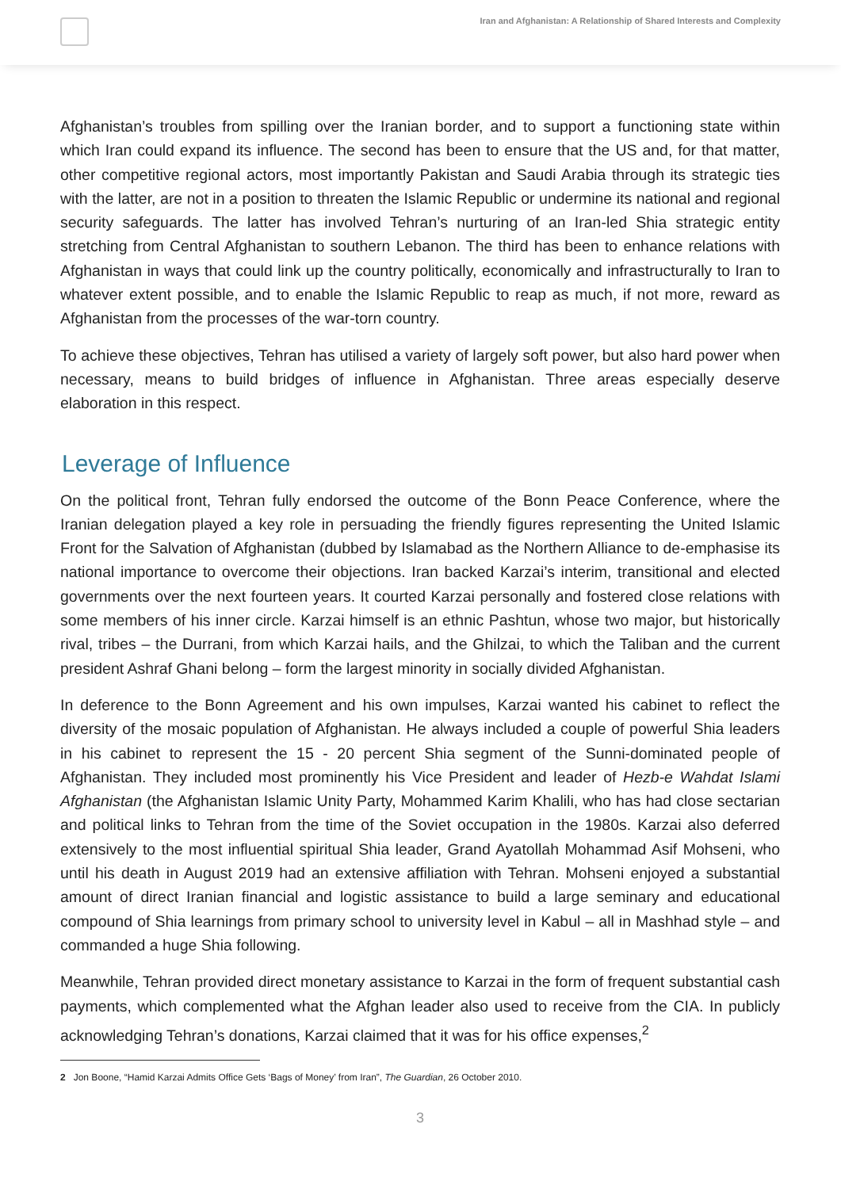Iran and Afghanistan: A Relationship of Shared Interests and Complexity
Afghanistan’s troubles from spilling over the Iranian border, and to support a functioning state within which Iran could expand its influence. The second has been to ensure that the US and, for that matter, other competitive regional actors, most importantly Pakistan and Saudi Arabia through its strategic ties with the latter, are not in a position to threaten the Islamic Republic or undermine its national and regional security safeguards. The latter has involved Tehran’s nurturing of an Iran-led Shia strategic entity stretching from Central Afghanistan to southern Lebanon. The third has been to enhance relations with Afghanistan in ways that could link up the country politically, economically and infrastructurally to Iran to whatever extent possible, and to enable the Islamic Republic to reap as much, if not more, reward as Afghanistan from the processes of the war-torn country.
To achieve these objectives, Tehran has utilised a variety of largely soft power, but also hard power when necessary, means to build bridges of influence in Afghanistan. Three areas especially deserve elaboration in this respect.
Leverage of Influence
On the political front, Tehran fully endorsed the outcome of the Bonn Peace Conference, where the Iranian delegation played a key role in persuading the friendly figures representing the United Islamic Front for the Salvation of Afghanistan (dubbed by Islamabad as the Northern Alliance to de-emphasise its national importance to overcome their objections. Iran backed Karzai’s interim, transitional and elected governments over the next fourteen years. It courted Karzai personally and fostered close relations with some members of his inner circle. Karzai himself is an ethnic Pashtun, whose two major, but historically rival, tribes – the Durrani, from which Karzai hails, and the Ghilzai, to which the Taliban and the current president Ashraf Ghani belong – form the largest minority in socially divided Afghanistan.
In deference to the Bonn Agreement and his own impulses, Karzai wanted his cabinet to reflect the diversity of the mosaic population of Afghanistan. He always included a couple of powerful Shia leaders in his cabinet to represent the 15 - 20 percent Shia segment of the Sunni-dominated people of Afghanistan. They included most prominently his Vice President and leader of Hezb-e Wahdat Islami Afghanistan (the Afghanistan Islamic Unity Party, Mohammed Karim Khalili, who has had close sectarian and political links to Tehran from the time of the Soviet occupation in the 1980s. Karzai also deferred extensively to the most influential spiritual Shia leader, Grand Ayatollah Mohammad Asif Mohseni, who until his death in August 2019 had an extensive affiliation with Tehran. Mohseni enjoyed a substantial amount of direct Iranian financial and logistic assistance to build a large seminary and educational compound of Shia learnings from primary school to university level in Kabul – all in Mashhad style – and commanded a huge Shia following.
Meanwhile, Tehran provided direct monetary assistance to Karzai in the form of frequent substantial cash payments, which complemented what the Afghan leader also used to receive from the CIA. In publicly acknowledging Tehran’s donations, Karzai claimed that it was for his office expenses,<sup>2</sup>
2 Jon Boone, “Hamid Karzai Admits Office Gets ‘Bags of Money’ from Iran”, The Guardian, 26 October 2010.
3